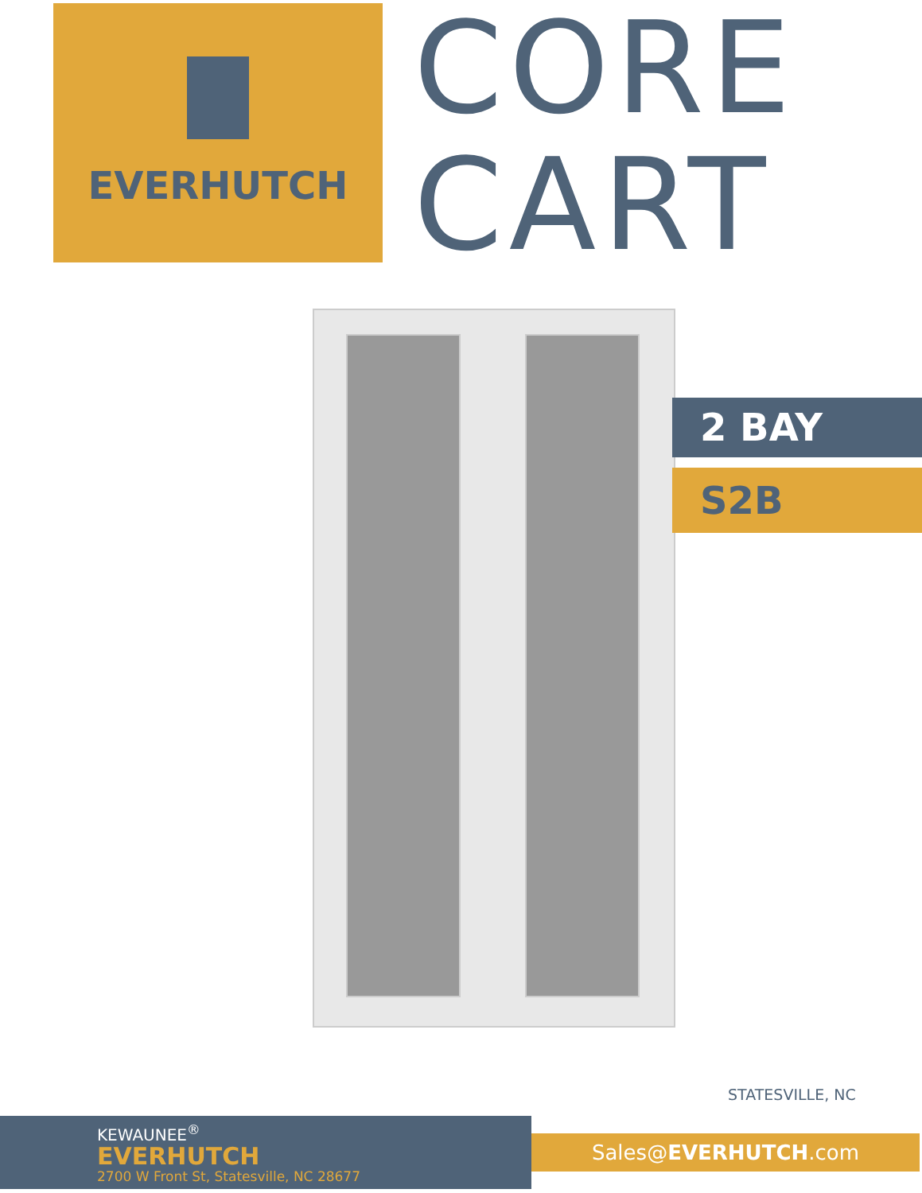EVERHUTCH
CORE
CART
2 BAY
S2B
STATESVILLE, NC
KEWAUNEE<sup>®</sup>
EVERHUTCH
2700 W Front St, Statesville, NC 28677
Sales@EVERHUTCH.com